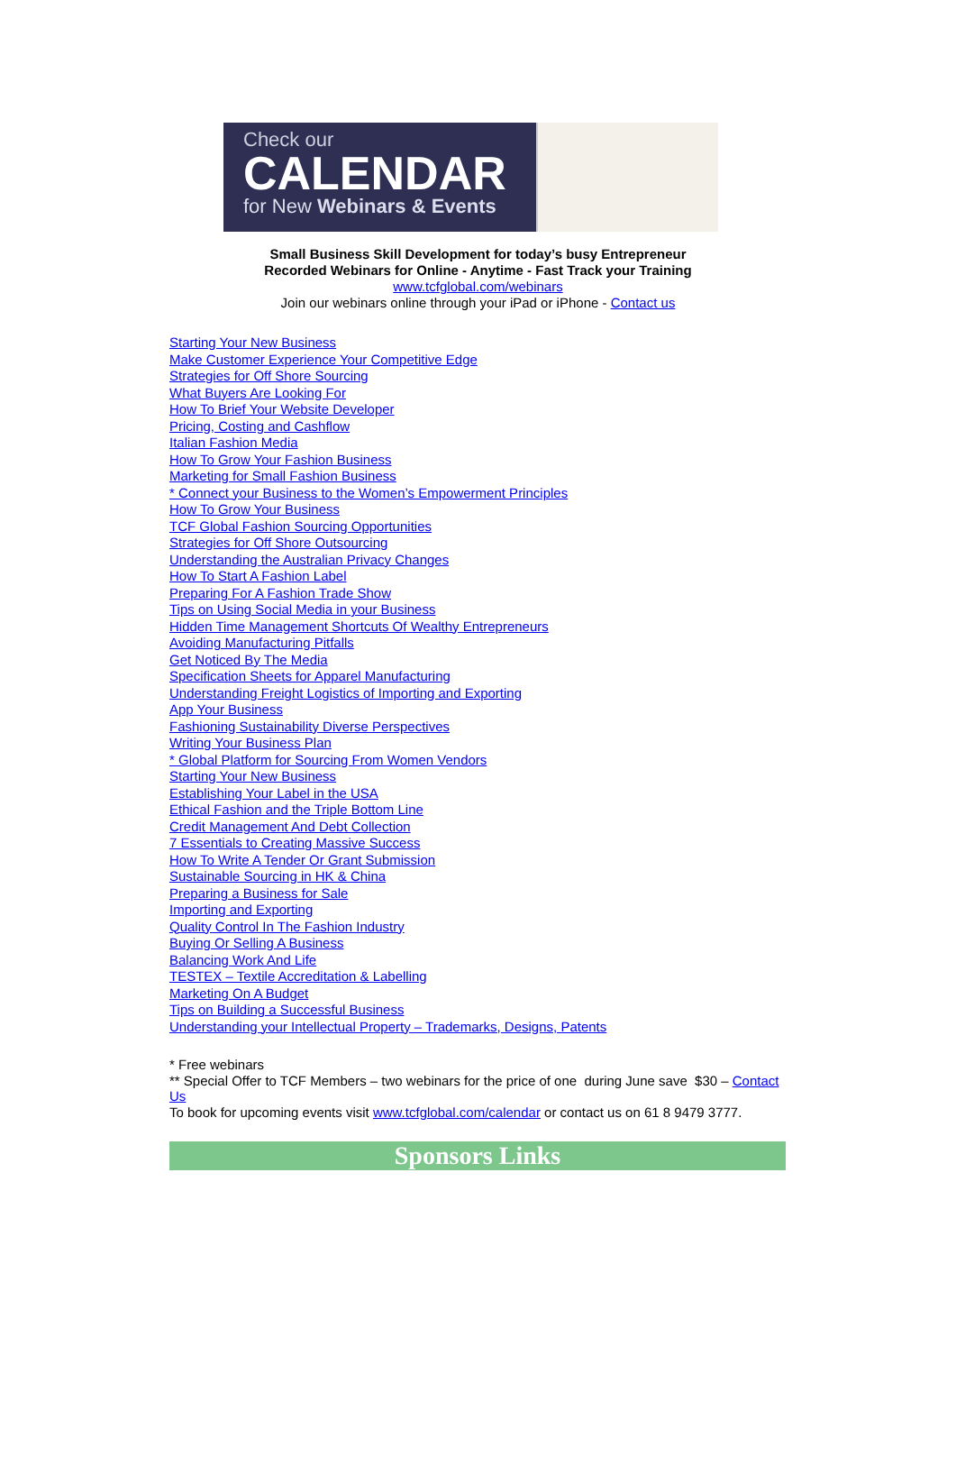Check our
CALENDAR
for New Webinars & Events
Small Business Skill Development for today’s busy Entrepreneur
Recorded Webinars for Online - Anytime - Fast Track your Training
www.tcfglobal.com/webinars
Join our webinars online through your iPad or iPhone - Contact us
Starting Your New Business
Make Customer Experience Your Competitive Edge
Strategies for Off Shore Sourcing
What Buyers Are Looking For
How To Brief Your Website Developer
Pricing, Costing and Cashflow
Italian Fashion Media
How To Grow Your Fashion Business
Marketing for Small Fashion Business
* Connect your Business to the Women’s Empowerment Principles
How To Grow Your Business
TCF Global Fashion Sourcing Opportunities
Strategies for Off Shore Outsourcing
Understanding the Australian Privacy Changes
How To Start A Fashion Label
Preparing For A Fashion Trade Show
Tips on Using Social Media in your Business
Hidden Time Management Shortcuts Of Wealthy Entrepreneurs
Avoiding Manufacturing Pitfalls
Get Noticed By The Media
Specification Sheets for Apparel Manufacturing
Understanding Freight Logistics of Importing and Exporting
App Your Business
Fashioning Sustainability Diverse Perspectives
Writing Your Business Plan
* Global Platform for Sourcing From Women Vendors
Starting Your New Business
Establishing Your Label in the USA
Ethical Fashion and the Triple Bottom Line
Credit Management And Debt Collection
7 Essentials to Creating Massive Success
How To Write A Tender Or Grant Submission
Sustainable Sourcing in HK & China
Preparing a Business for Sale
Importing and Exporting
Quality Control In The Fashion Industry
Buying Or Selling A Business
Balancing Work And Life
TESTEX – Textile Accreditation & Labelling
Marketing On A Budget
Tips on Building a Successful Business
Understanding your Intellectual Property – Trademarks, Designs, Patents
* Free webinars
** Special Offer to TCF Members – two webinars for the price of one during June save $30 – Contact Us
To book for upcoming events visit www.tcfglobal.com/calendar or contact us on 61 8 9479 3777.
Sponsors Links